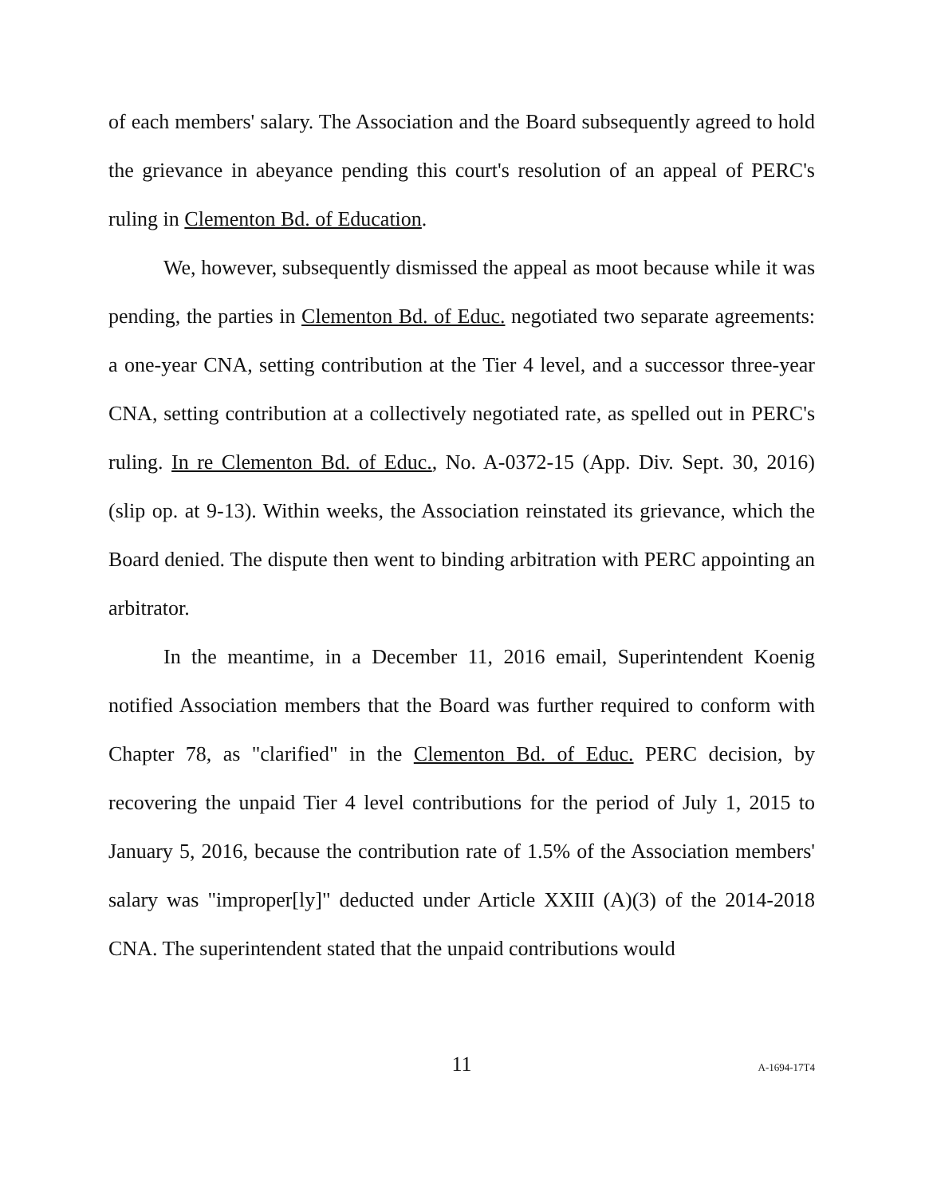of each members' salary. The Association and the Board subsequently agreed to hold the grievance in abeyance pending this court's resolution of an appeal of PERC's ruling in Clementon Bd. of Education.
We, however, subsequently dismissed the appeal as moot because while it was pending, the parties in Clementon Bd. of Educ. negotiated two separate agreements: a one-year CNA, setting contribution at the Tier 4 level, and a successor three-year CNA, setting contribution at a collectively negotiated rate, as spelled out in PERC's ruling. In re Clementon Bd. of Educ., No. A-0372-15 (App. Div. Sept. 30, 2016) (slip op. at 9-13). Within weeks, the Association reinstated its grievance, which the Board denied. The dispute then went to binding arbitration with PERC appointing an arbitrator.
In the meantime, in a December 11, 2016 email, Superintendent Koenig notified Association members that the Board was further required to conform with Chapter 78, as "clarified" in the Clementon Bd. of Educ. PERC decision, by recovering the unpaid Tier 4 level contributions for the period of July 1, 2015 to January 5, 2016, because the contribution rate of 1.5% of the Association members' salary was "improper[ly]" deducted under Article XXIII (A)(3) of the 2014-2018 CNA. The superintendent stated that the unpaid contributions would
11 A-1694-17T4